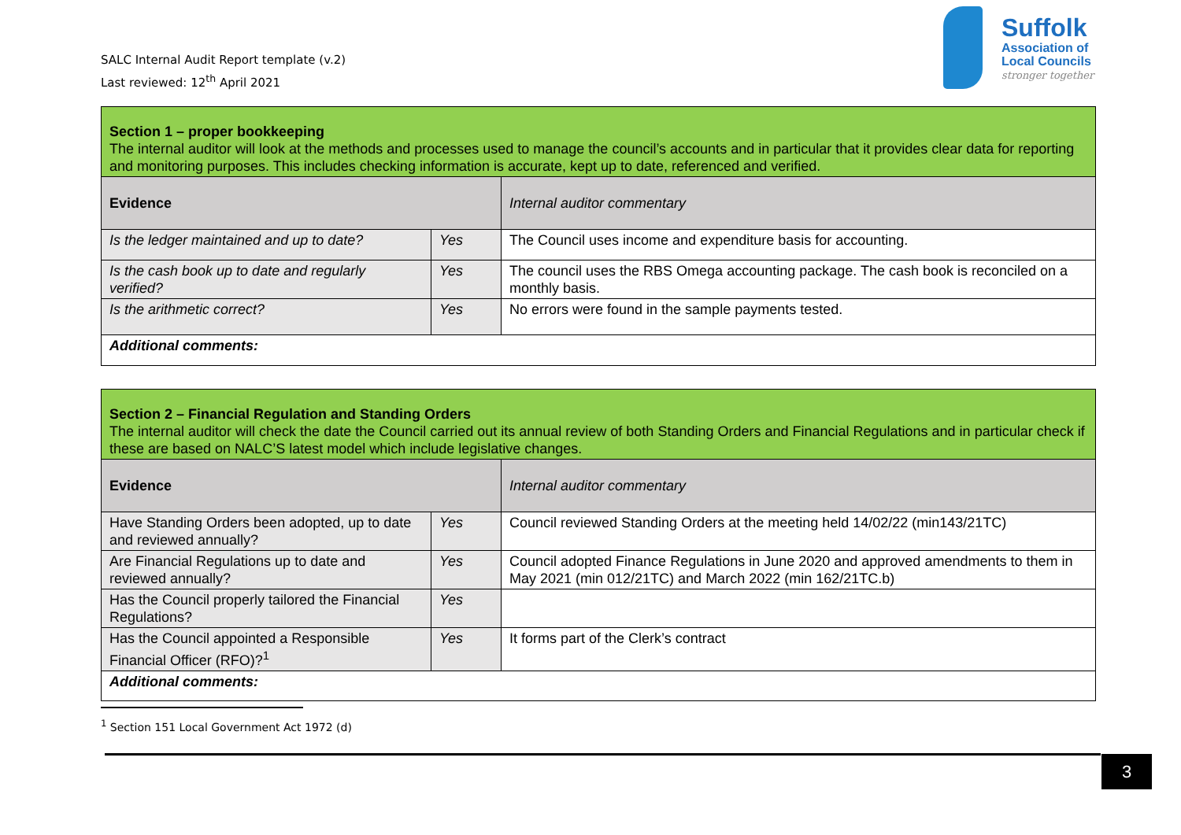SALC Internal Audit Report template (v.2)
Last reviewed: 12<sup>th</sup> April 2021
Suffolk
Association of
Local Councils
stronger together
| Section 1 – proper bookkeeping The internal auditor will look at the methods and processes used to manage the council’s accounts and in particular that it provides clear data for reporting and monitoring purposes. This includes checking information is accurate, kept up to date, referenced and verified. | | |
| Evidence | | Internal auditor commentary |
| Is the ledger maintained and up to date? | Yes | The Council uses income and expenditure basis for accounting. |
| Is the cash book up to date and regularly verified? | Yes | The council uses the RBS Omega accounting package. The cash book is reconciled on a monthly basis. |
| Is the arithmetic correct? | Yes | No errors were found in the sample payments tested. |
| Additional comments: | | |
| Section 2 – Financial Regulation and Standing Orders The internal auditor will check the date the Council carried out its annual review of both Standing Orders and Financial Regulations and in particular check if these are based on NALC’S latest model which include legislative changes. | | |
| Evidence | | Internal auditor commentary |
| Have Standing Orders been adopted, up to date and reviewed annually? | Yes | Council reviewed Standing Orders at the meeting held 14/02/22 (min143/21TC) |
| Are Financial Regulations up to date and reviewed annually? | Yes | Council adopted Finance Regulations in June 2020 and approved amendments to them in May 2021 (min 012/21TC) and March 2022 (min 162/21TC.b) |
| Has the Council properly tailored the Financial Regulations? | Yes | |
| Has the Council appointed a Responsible Financial Officer (RFO)?<sup>1</sup> | Yes | It forms part of the Clerk’s contract |
| Additional comments: | | |
<sup>1</sup> Section 151 Local Government Act 1972 (d)
3